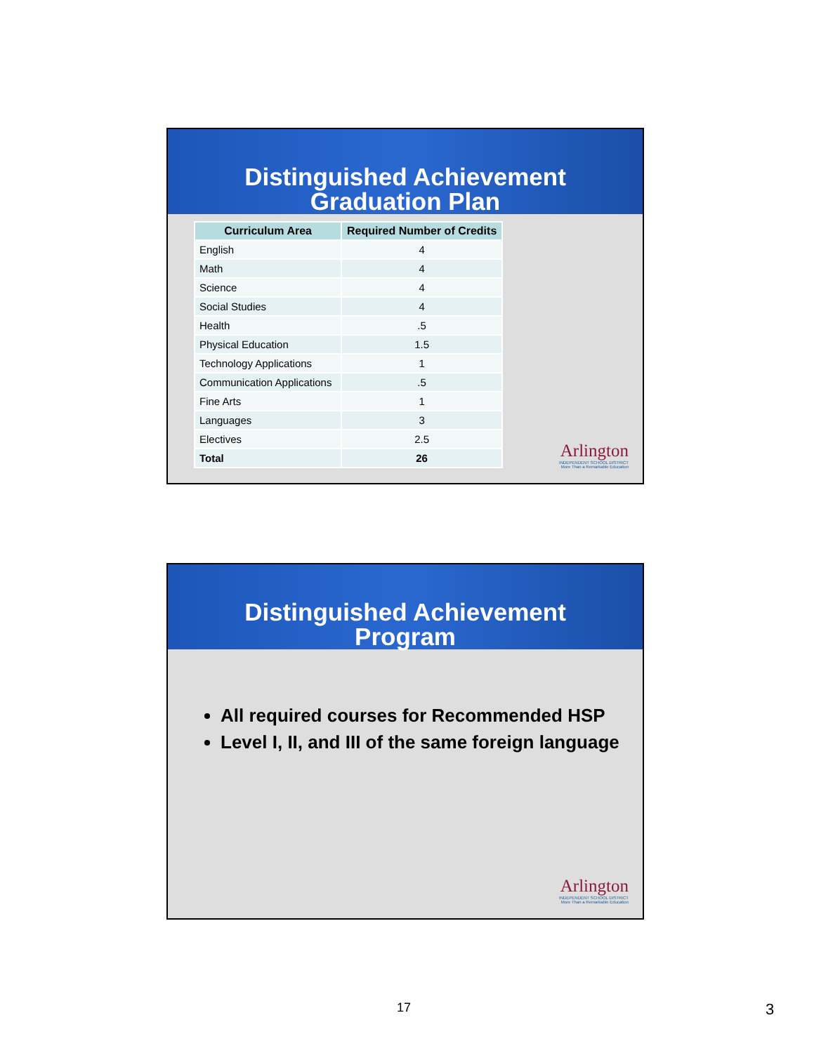Distinguished Achievement
Graduation Plan
| Curriculum Area | Required Number of Credits |
| --- | --- |
| English | 4 |
| Math | 4 |
| Science | 4 |
| Social Studies | 4 |
| Health | .5 |
| Physical Education | 1.5 |
| Technology Applications | 1 |
| Communication Applications | .5 |
| Fine Arts | 1 |
| Languages | 3 |
| Electives | 2.5 |
| Total | 26 |
Arlington
INDEPENDENT SCHOOL DISTRICT
More Than a Remarkable Education
Distinguished Achievement
Program
All required courses for Recommended HSP
Level I, II, and III of the same foreign language
Arlington
INDEPENDENT SCHOOL DISTRICT
More Than a Remarkable Education
17 3